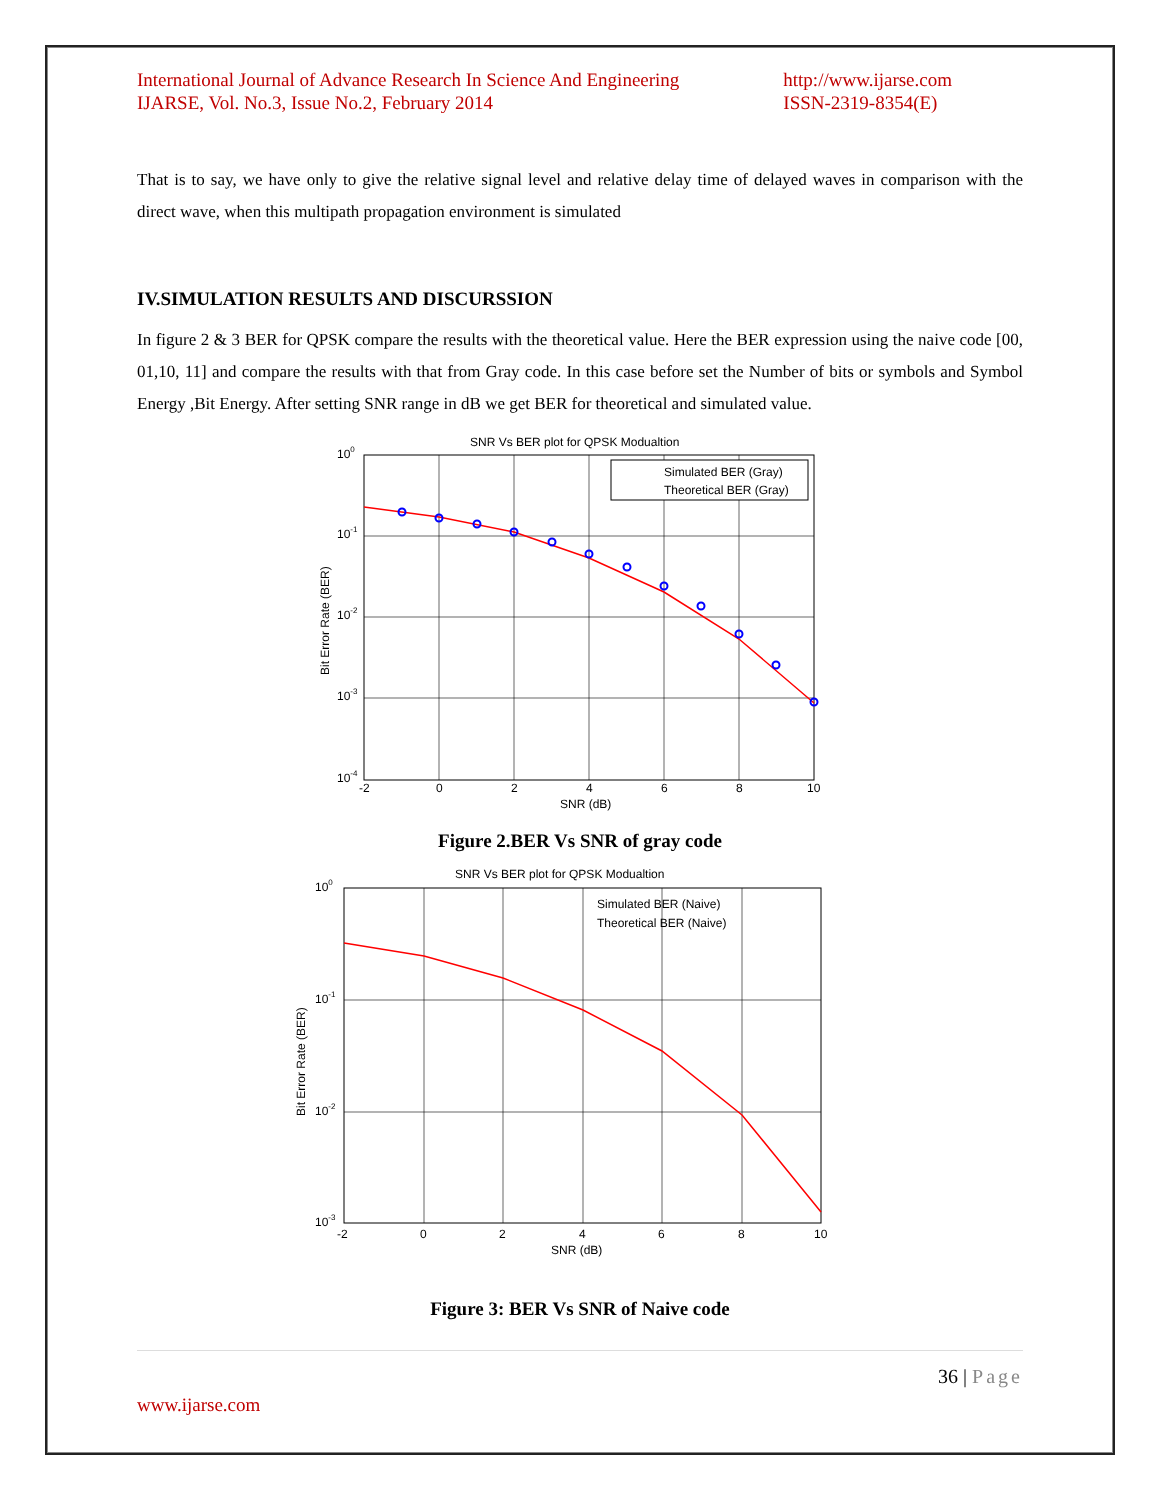International Journal of Advance Research In Science And Engineering
IJARSE, Vol. No.3, Issue No.2, February 2014 http://www.ijarse.com
ISSN-2319-8354(E)
That is to say, we have only to give the relative signal level and relative delay time of delayed waves in comparison with the direct wave, when this multipath propagation environment is simulated
IV.SIMULATION RESULTS AND DISCURSSION
In figure 2 & 3 BER for QPSK compare the results with the theoretical value. Here the BER expression using the naive code [00, 01,10, 11] and compare the results with that from Gray code. In this case before set the Number of bits or symbols and Symbol Energy ,Bit Energy. After setting SNR range in dB we get BER for theoretical and simulated value.
SNR Vs BER plot for QPSK Modualtion
Simulated BER (Gray)
Theoretical BER (Gray)
100
10-1
10-2
10-3
10-4
-2
0
2
4
6
8
10
SNR (dB)
Bit Error Rate (BER)
Figure 2.BER Vs SNR of gray code
SNR Vs BER plot for QPSK Modualtion
Simulated BER (Naive)
Theoretical BER (Naive)
100
10-1
10-2
10-3
-2
0
2
4
6
8
10
SNR (dB)
Bit Error Rate (BER)
Figure 3: BER Vs SNR of Naive code
36 | Page
www.ijarse.com